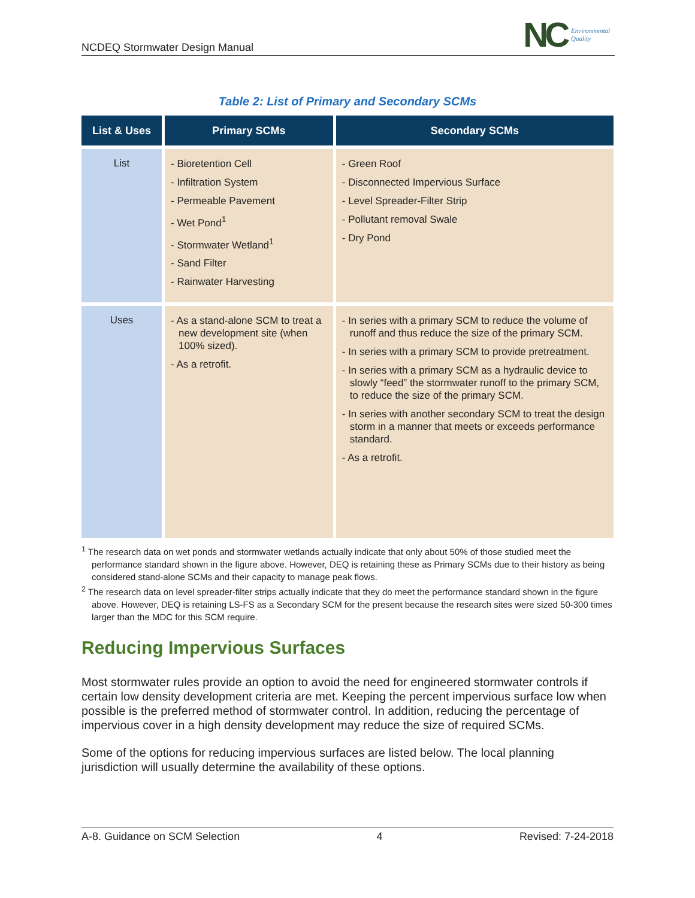NCDEQ Stormwater Design Manual
NC Environmental
Quality
Table 2: List of Primary and Secondary SCMs
| List & Uses | Primary SCMs | Secondary SCMs |
| --- | --- | --- |
| List | - Bioretention Cell - Infiltration System - Permeable Pavement - Wet Pond<sup>1</sup> - Stormwater Wetland<sup>1</sup> - Sand Filter - Rainwater Harvesting | - Green Roof - Disconnected Impervious Surface - Level Spreader-Filter Strip - Pollutant removal Swale - Dry Pond |
| Uses | - As a stand-alone SCM to treat a new development site (when 100% sized). - As a retrofit. | - In series with a primary SCM to reduce the volume of runoff and thus reduce the size of the primary SCM. - In series with a primary SCM to provide pretreatment. - In series with a primary SCM as a hydraulic device to slowly “feed” the stormwater runoff to the primary SCM, to reduce the size of the primary SCM. - In series with another secondary SCM to treat the design storm in a manner that meets or exceeds performance standard. - As a retrofit. |
<sup>1</sup> The research data on wet ponds and stormwater wetlands actually indicate that only about 50% of those studied meet the performance standard shown in the figure above. However, DEQ is retaining these as Primary SCMs due to their history as being considered stand-alone SCMs and their capacity to manage peak flows.
<sup>2</sup> The research data on level spreader-filter strips actually indicate that they do meet the performance standard shown in the figure above. However, DEQ is retaining LS-FS as a Secondary SCM for the present because the research sites were sized 50-300 times larger than the MDC for this SCM require.
Reducing Impervious Surfaces
Most stormwater rules provide an option to avoid the need for engineered stormwater controls if certain low density development criteria are met. Keeping the percent impervious surface low when possible is the preferred method of stormwater control. In addition, reducing the percentage of impervious cover in a high density development may reduce the size of required SCMs.
Some of the options for reducing impervious surfaces are listed below. The local planning jurisdiction will usually determine the availability of these options.
A-8. Guidance on SCM Selection 4 Revised: 7-24-2018